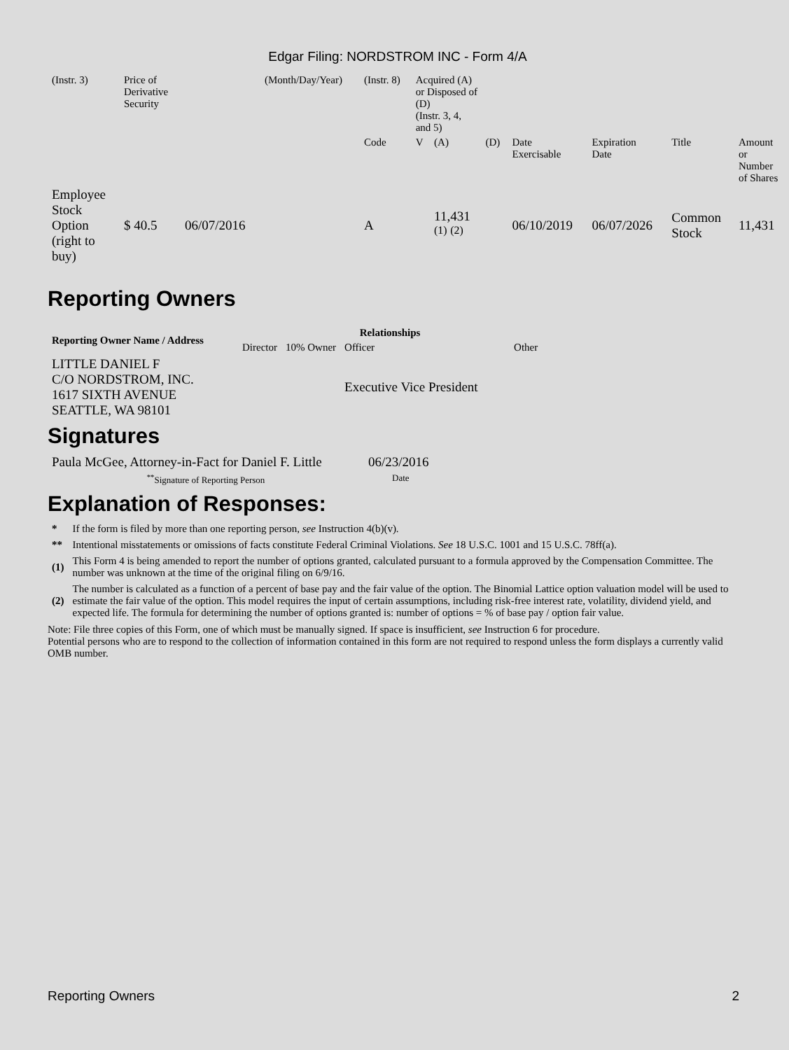Edgar Filing: NORDSTROM INC - Form 4/A
| (Instr. 3) | Price of Derivative Security | | (Month/Day/Year) | (Instr. 8) | Acquired (A) or Disposed of (D) (Instr. 3, 4, and 5) | | | | | | |
| | | | | Code | V | (A) | (D) | Date Exercisable | Expiration Date | Title | Amount or Number of Shares |
| Employee Stock Option (right to buy) | $ 40.5 | 06/07/2016 | | A | | 11,431 <sup>(1)</sup> <sup>(2)</sup> | | 06/10/2019 | 06/07/2026 | Common Stock | 11,431 |
Reporting Owners
| Reporting Owner Name / Address | Relationships | | | |
| --- | --- | --- | --- | --- |
| | Director | 10% Owner | Officer | Other |
| LITTLE DANIEL F C/O NORDSTROM, INC. 1617 SIXTH AVENUE SEATTLE, WA 98101 | | | Executive Vice President | |
Signatures
| Paula McGee, Attorney-in-Fact for Daniel F. Little | 06/23/2016 |
| <sup>**</sup> Signature of Reporting Person | Date |
Explanation of Responses:
| * | If the form is filed by more than one reporting person, see Instruction 4(b)(v). |
| ** | Intentional misstatements or omissions of facts constitute Federal Criminal Violations. See 18 U.S.C. 1001 and 15 U.S.C. 78ff(a). |
| (1) | This Form 4 is being amended to report the number of options granted, calculated pursuant to a formula approved by the Compensation Committee. The number was unknown at the time of the original filing on 6/9/16. |
| (2) | The number is calculated as a function of a percent of base pay and the fair value of the option. The Binomial Lattice option valuation model will be used to estimate the fair value of the option. This model requires the input of certain assumptions, including risk-free interest rate, volatility, dividend yield, and expected life. The formula for determining the number of options granted is: number of options = % of base pay / option fair value. |
Note: File three copies of this Form, one of which must be manually signed. If space is insufficient, see Instruction 6 for procedure.
Potential persons who are to respond to the collection of information contained in this form are not required to respond unless the form displays a currently valid OMB number.
Reporting Owners 2